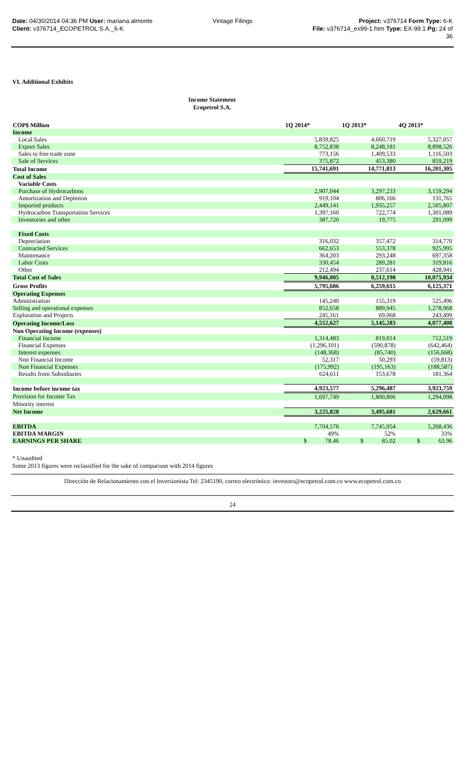Date: 04/30/2014 04:36 PM User: mariana.almonte
Client: v376714_ECOPETROL S.A._6-K
Vintage Filings Project: v376714 Form Type: 6-K
File: v376714_ex99-1.htm Type: EX-99.1 Pg: 24 of
36
VI. Additional Exhibits
Income Statement
Ecopetrol S.A.
| COP$ Million | 1Q 2014* | 1Q 2013* | 4Q 2013* |
| --- | --- | --- | --- |
| Income | | | |
| Local Sales | 5,839,825 | 4,660,719 | 5,327,057 |
| Export Sales | 8,752,838 | 8,248,181 | 8,898,526 |
| Sales to free trade zone | 773,156 | 1,409,533 | 1,116,503 |
| Sale of Services | 375,872 | 453,380 | 859,219 |
| Total Income | 15,741,691 | 14,771,813 | 16,201,305 |
| Cost of Sales | | | |
| Variable Costs | | | |
| Purchase of Hydrocarbons | 2,907,044 | 3,297,233 | 3,159,294 |
| Amortization and Depletion | 919,104 | 806,166 | 131,765 |
| Imported products | 2,449,141 | 1,935,257 | 2,505,807 |
| Hydrocarbon Transportation Services | 1,397,160 | 722,774 | 1,301,089 |
| Inventories and other | 387,720 | 19,775 | 291,099 |
| Fixed Costs | | | |
| Depreciation | 316,032 | 357,472 | 314,770 |
| Contracted Services | 662,653 | 553,378 | 925,995 |
| Maintenance | 364,203 | 293,248 | 697,358 |
| Labor Costs | 330,454 | 289,281 | 319,816 |
| Other | 212,494 | 237,614 | 428,941 |
| Total Cost of Sales | 9,946,005 | 8,512,198 | 10,075,934 |
| Gross Profits | 5,795,686 | 6,259,615 | 6,125,371 |
| Operating Expenses | | | |
| Administration | 145,240 | 155,319 | 525,496 |
| Selling and operational expenses | 852,658 | 889,945 | 1,278,968 |
| Exploration and Projects | 245,161 | 69,068 | 243,499 |
| Operating Income/Loss | 4,552,627 | 5,145,283 | 4,077,408 |
| Non Operating Income (expenses) | | | |
| Financial Income | 1,314,483 | 819,014 | 712,519 |
| Financial Expenses | (1,296,101) | (590,878) | (642,464) |
| Interest expenses | (148,368) | (85,740) | (156,668) |
| Non Financial Income | 52,317 | 50,293 | (59,813) |
| Non Financial Expenses | (175,992) | (195,163) | (188,587) |
| Results from Subsidiaries | 624,611 | 153,678 | 181,364 |
| Income before income tax | 4,923,577 | 5,296,487 | 3,923,759 |
| Provision for Income Tax | 1,697,749 | 1,800,806 | 1,294,098 |
| Minority interest | | | |
| Net Income | 3,225,828 | 3,495,681 | 2,629,661 |
| EBITDA | 7,704,576 | 7,745,954 | 5,268,436 |
| EBITDA MARGIN | 49% | 52% | 33% |
| EARNINGS PER SHARE | $ 78.46 | $ 85.02 | $ 63.96 |
* Unaudited
Some 2013 figures were reclassified for the sake of comparison with 2014 figures
Dirección de Relacionamiento con el Inversionista Tel: 2345190, correo electrónico: investors@ecopetrol.com.co www.ecopetrol.com.co
24